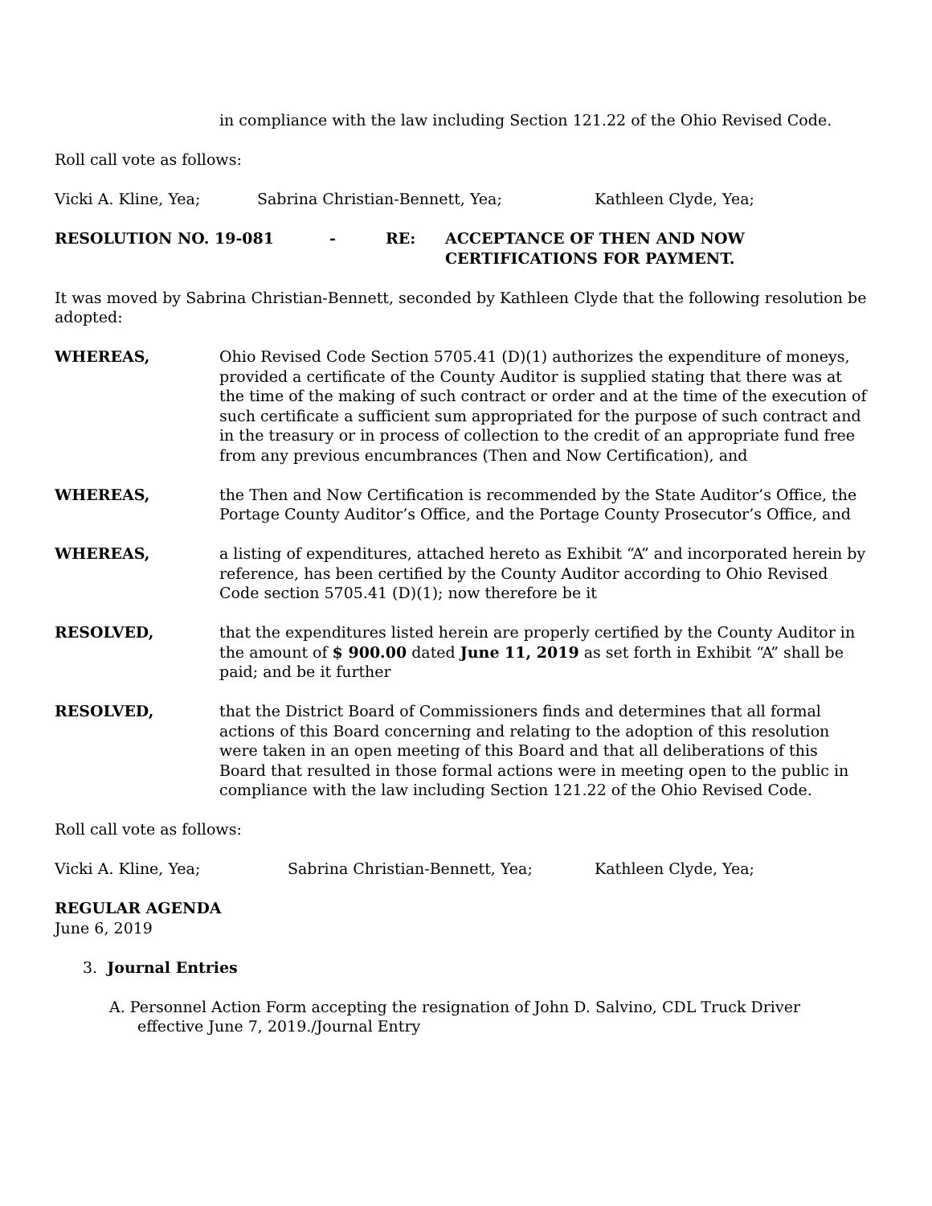in compliance with the law including Section 121.22 of the Ohio Revised Code.
Roll call vote as follows:
Vicki A. Kline, Yea; Sabrina Christian-Bennett, Yea; Kathleen Clyde, Yea;
RESOLUTION NO. 19-081 - RE: ACCEPTANCE OF THEN AND NOW
CERTIFICATIONS FOR PAYMENT.
It was moved by Sabrina Christian-Bennett, seconded by Kathleen Clyde that the following resolution be adopted:
WHEREAS, Ohio Revised Code Section 5705.41 (D)(1) authorizes the expenditure of moneys, provided a certificate of the County Auditor is supplied stating that there was at the time of the making of such contract or order and at the time of the execution of such certificate a sufficient sum appropriated for the purpose of such contract and in the treasury or in process of collection to the credit of an appropriate fund free from any previous encumbrances (Then and Now Certification), and
WHEREAS, the Then and Now Certification is recommended by the State Auditor’s Office, the Portage County Auditor’s Office, and the Portage County Prosecutor’s Office, and
WHEREAS, a listing of expenditures, attached hereto as Exhibit “A” and incorporated herein by reference, has been certified by the County Auditor according to Ohio Revised Code section 5705.41 (D)(1); now therefore be it
RESOLVED, that the expenditures listed herein are properly certified by the County Auditor in the amount of $ 900.00 dated June 11, 2019 as set forth in Exhibit “A” shall be paid; and be it further
RESOLVED, that the District Board of Commissioners finds and determines that all formal actions of this Board concerning and relating to the adoption of this resolution were taken in an open meeting of this Board and that all deliberations of this Board that resulted in those formal actions were in meeting open to the public in compliance with the law including Section 121.22 of the Ohio Revised Code.
Roll call vote as follows:
Vicki A. Kline, Yea; Sabrina Christian-Bennett, Yea; Kathleen Clyde, Yea;
REGULAR AGENDA
June 6, 2019
3. Journal Entries
A. Personnel Action Form accepting the resignation of John D. Salvino, CDL Truck Driver effective June 7, 2019./Journal Entry